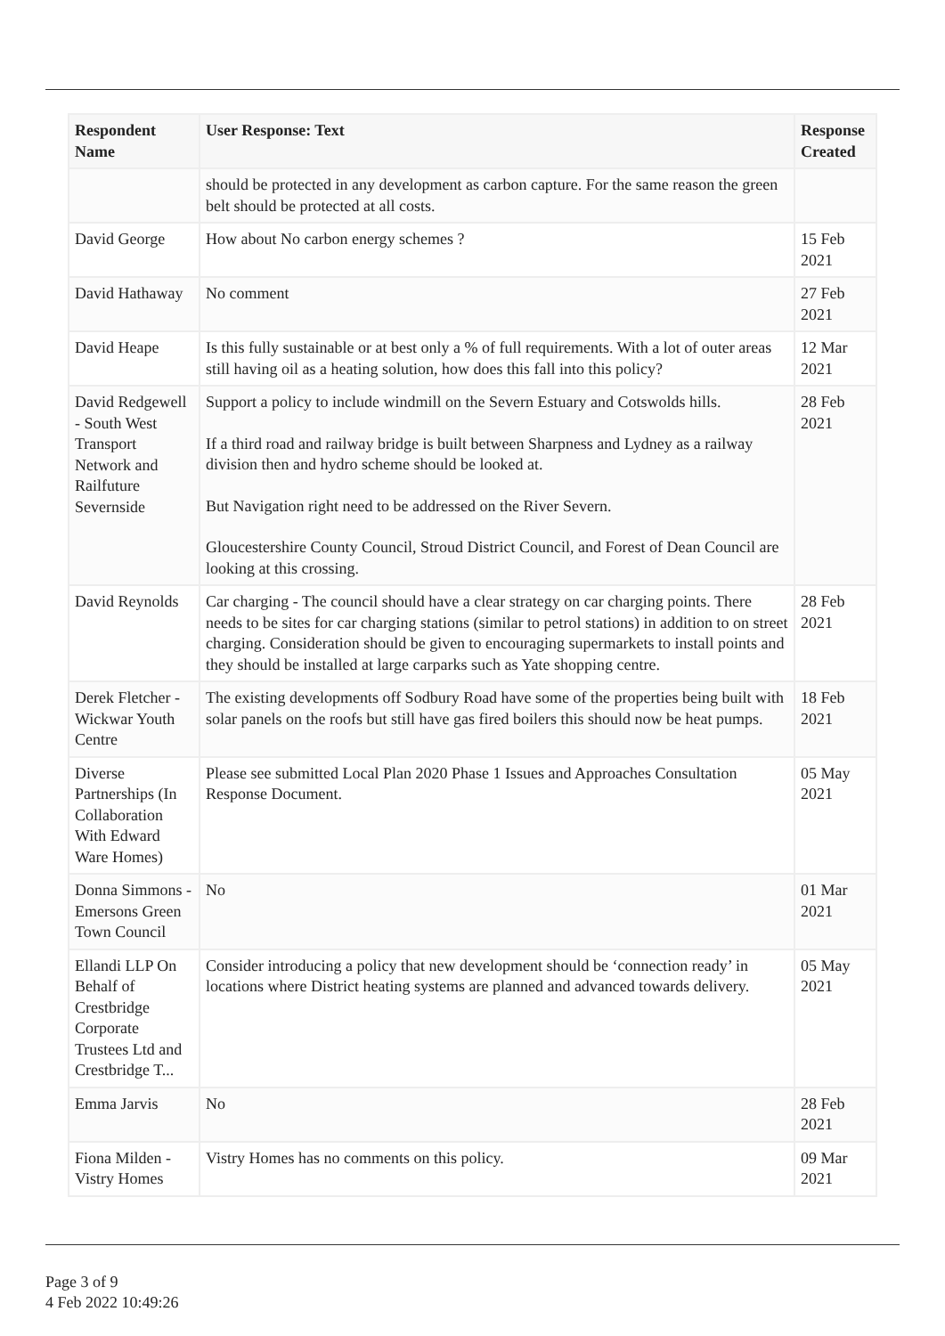| Respondent Name | User Response: Text | Response Created |
| --- | --- | --- |
| | should be protected in any development as carbon capture. For the same reason the green belt should be protected at all costs. | |
| David George | How about No carbon energy schemes ? | 15 Feb 2021 |
| David Hathaway | No comment | 27 Feb 2021 |
| David Heape | Is this fully sustainable or at best only a % of full requirements. With a lot of outer areas still having oil as a heating solution, how does this fall into this policy? | 12 Mar 2021 |
| David Redgewell - South West Transport Network and Railfuture Severnside | Support a policy to include windmill on the Severn Estuary and Cotswolds hills. If a third road and railway bridge is built between Sharpness and Lydney as a railway division then and hydro scheme should be looked at. But Navigation right need to be addressed on the River Severn. Gloucestershire County Council, Stroud District Council, and Forest of Dean Council are looking at this crossing. | 28 Feb 2021 |
| David Reynolds | Car charging - The council should have a clear strategy on car charging points. There needs to be sites for car charging stations (similar to petrol stations) in addition to on street charging. Consideration should be given to encouraging supermarkets to install points and they should be installed at large carparks such as Yate shopping centre. | 28 Feb 2021 |
| Derek Fletcher - Wickwar Youth Centre | The existing developments off Sodbury Road have some of the properties being built with solar panels on the roofs but still have gas fired boilers this should now be heat pumps. | 18 Feb 2021 |
| Diverse Partnerships (In Collaboration With Edward Ware Homes) | Please see submitted Local Plan 2020 Phase 1 Issues and Approaches Consultation Response Document. | 05 May 2021 |
| Donna Simmons - Emersons Green Town Council | No | 01 Mar 2021 |
| Ellandi LLP On Behalf of Crestbridge Corporate Trustees Ltd and Crestbridge T... | Consider introducing a policy that new development should be ‘connection ready’ in locations where District heating systems are planned and advanced towards delivery. | 05 May 2021 |
| Emma Jarvis | No | 28 Feb 2021 |
| Fiona Milden - Vistry Homes | Vistry Homes has no comments on this policy. | 09 Mar 2021 |
Page 3 of 9
4 Feb 2022 10:49:26